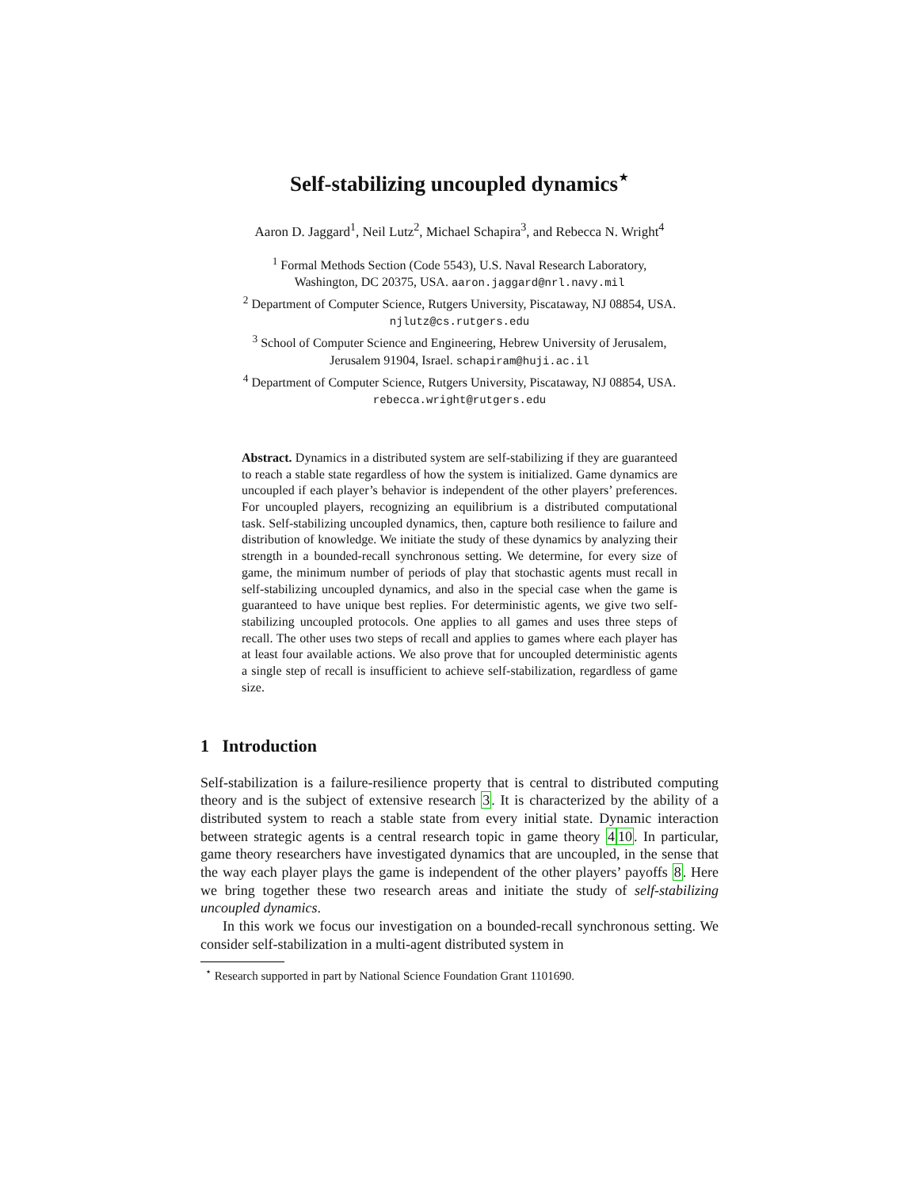Self-stabilizing uncoupled dynamics<sup>⋆</sup>
Aaron D. Jaggard<sup>1</sup>, Neil Lutz<sup>2</sup>, Michael Schapira<sup>3</sup>, and Rebecca N. Wright<sup>4</sup>
<sup>1</sup> Formal Methods Section (Code 5543), U.S. Naval Research Laboratory,
Washington, DC 20375, USA. aaron.jaggard@nrl.navy.mil
<sup>2</sup> Department of Computer Science, Rutgers University, Piscataway, NJ 08854, USA.
njlutz@cs.rutgers.edu
<sup>3</sup> School of Computer Science and Engineering, Hebrew University of Jerusalem,
Jerusalem 91904, Israel. schapiram@huji.ac.il
<sup>4</sup> Department of Computer Science, Rutgers University, Piscataway, NJ 08854, USA.
rebecca.wright@rutgers.edu
Abstract. Dynamics in a distributed system are self-stabilizing if they are guaranteed to reach a stable state regardless of how the system is initialized. Game dynamics are uncoupled if each player’s behavior is independent of the other players’ preferences. For uncoupled players, recognizing an equilibrium is a distributed computational task. Self-stabilizing uncoupled dynamics, then, capture both resilience to failure and distribution of knowledge. We initiate the study of these dynamics by analyzing their strength in a bounded-recall synchronous setting. We determine, for every size of game, the minimum number of periods of play that stochastic agents must recall in self-stabilizing uncoupled dynamics, and also in the special case when the game is guaranteed to have unique best replies. For deterministic agents, we give two self-stabilizing uncoupled protocols. One applies to all games and uses three steps of recall. The other uses two steps of recall and applies to games where each player has at least four available actions. We also prove that for uncoupled deterministic agents a single step of recall is insufficient to achieve self-stabilization, regardless of game size.
1 Introduction
Self-stabilization is a failure-resilience property that is central to distributed computing theory and is the subject of extensive research 3. It is characterized by the ability of a distributed system to reach a stable state from every initial state. Dynamic interaction between strategic agents is a central research topic in game theory 410. In particular, game theory researchers have investigated dynamics that are uncoupled, in the sense that the way each player plays the game is independent of the other players’ payoffs 8. Here we bring together these two research areas and initiate the study of self-stabilizing uncoupled dynamics.
In this work we focus our investigation on a bounded-recall synchronous setting. We consider self-stabilization in a multi-agent distributed system in
<sup>⋆</sup> Research supported in part by National Science Foundation Grant 1101690.